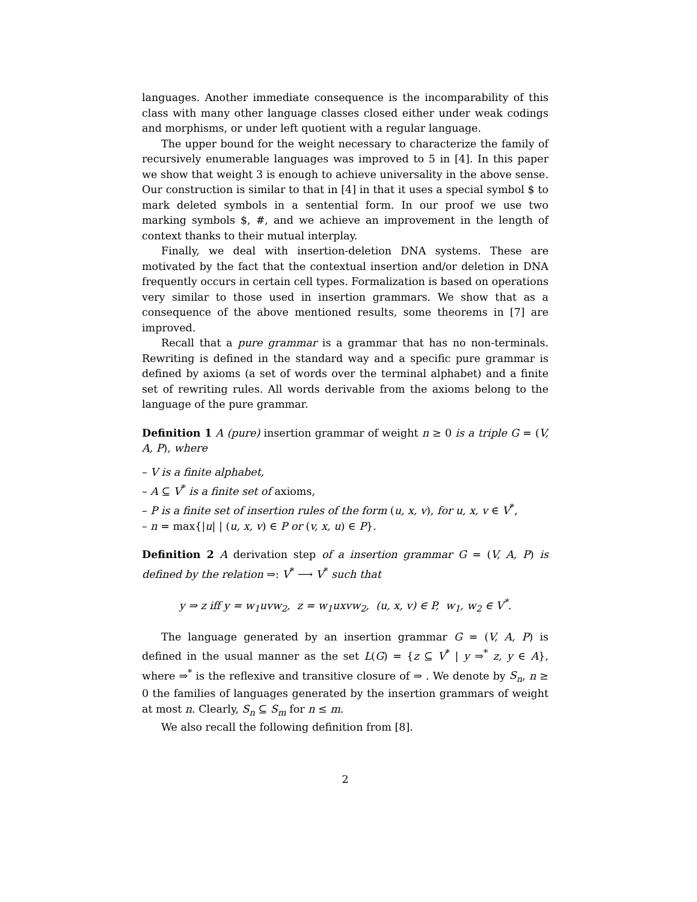languages. Another immediate consequence is the incomparability of this class with many other language classes closed either under weak codings and morphisms, or under left quotient with a regular language.
The upper bound for the weight necessary to characterize the family of recursively enumerable languages was improved to 5 in [4]. In this paper we show that weight 3 is enough to achieve universality in the above sense. Our construction is similar to that in [4] in that it uses a special symbol $ to mark deleted symbols in a sentential form. In our proof we use two marking symbols $, #, and we achieve an improvement in the length of context thanks to their mutual interplay.
Finally, we deal with insertion-deletion DNA systems. These are motivated by the fact that the contextual insertion and/or deletion in DNA frequently occurs in certain cell types. Formalization is based on operations very similar to those used in insertion grammars. We show that as a consequence of the above mentioned results, some theorems in [7] are improved.
Recall that a pure grammar is a grammar that has no non-terminals. Rewriting is defined in the standard way and a specific pure grammar is defined by axioms (a set of words over the terminal alphabet) and a finite set of rewriting rules. All words derivable from the axioms belong to the language of the pure grammar.
Definition 1 A (pure) insertion grammar of weight n ≥ 0 is a triple G = (V, A, P), where
– V is a finite alphabet,
– A ⊆ V<sup>*</sup> is a finite set of axioms,
– P is a finite set of insertion rules of the form (u, x, v), for u, x, v ∈ V<sup>*</sup>,
– n = max{|u| | (u, x, v) ∈ P or (v, x, u) ∈ P}.
Definition 2 A derivation step of a insertion grammar G = (V, A, P) is defined by the relation ⇒: V<sup>*</sup> ⟶ V<sup>*</sup> such that
y ⇒ z iff y = w<sub>1</sub>uvw<sub>2</sub>, z = w<sub>1</sub>uxvw<sub>2</sub>, (u, x, v) ∈ P, w<sub>1</sub>, w<sub>2</sub> ∈ V<sup>*</sup>.
The language generated by an insertion grammar G = (V, A, P) is defined in the usual manner as the set L(G) = {z ⊆ V<sup>*</sup> | y ⇒<sup>*</sup> z, y ∈ A}, where ⇒<sup>*</sup> is the reflexive and transitive closure of ⇒ . We denote by S<sub>n</sub>, n ≥ 0 the families of languages generated by the insertion grammars of weight at most n. Clearly, S<sub>n</sub> ⊆ S<sub>m</sub> for n ≤ m.
We also recall the following definition from [8].
2